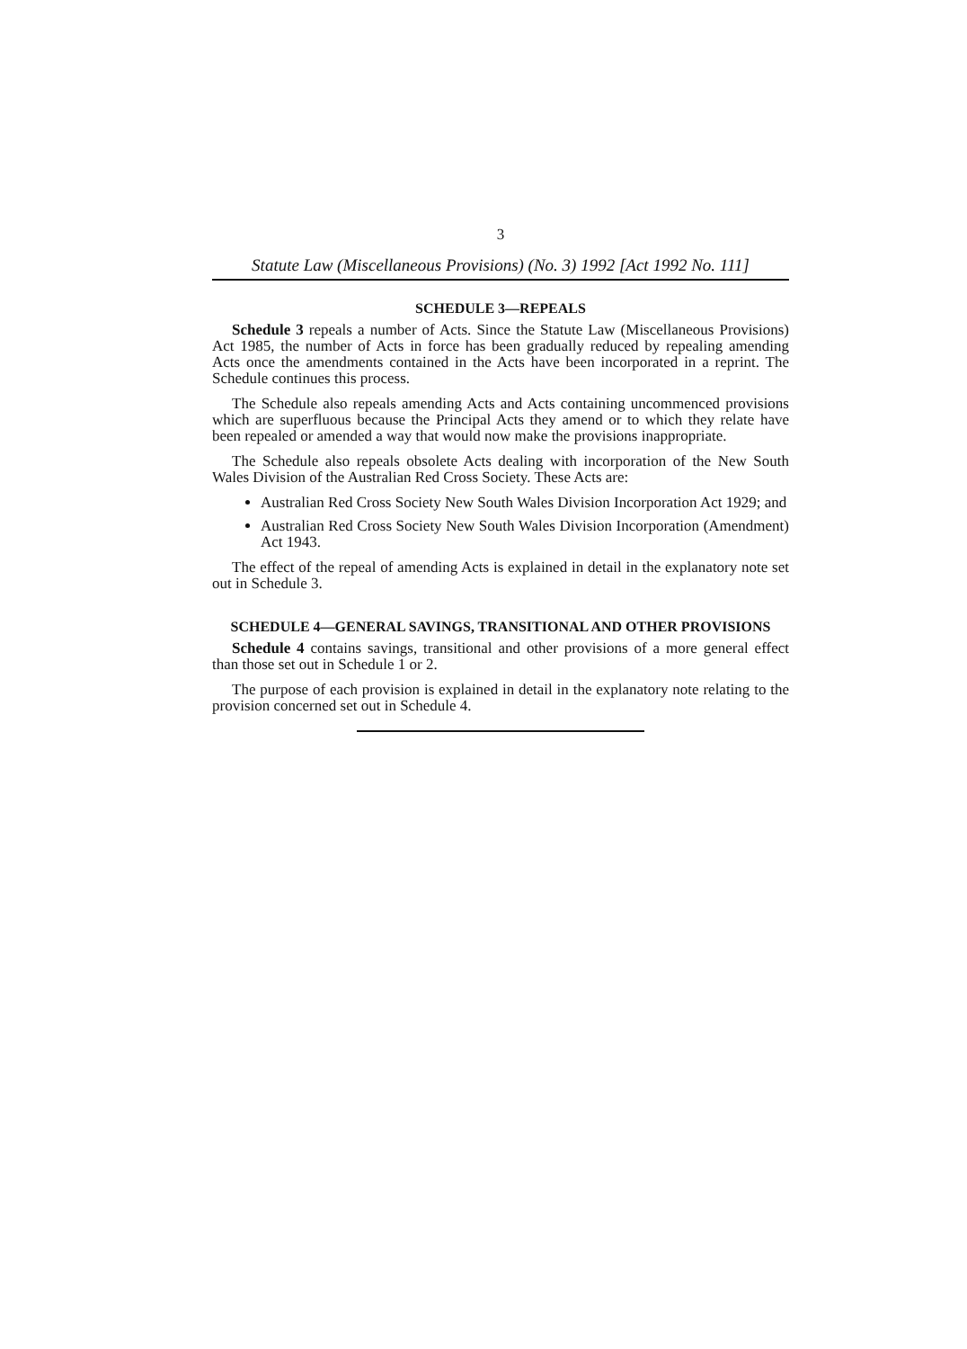3
Statute Law (Miscellaneous Provisions) (No. 3) 1992 [Act 1992 No. 111]
SCHEDULE 3—REPEALS
Schedule 3 repeals a number of Acts. Since the Statute Law (Miscellaneous Provisions) Act 1985, the number of Acts in force has been gradually reduced by repealing amending Acts once the amendments contained in the Acts have been incorporated in a reprint. The Schedule continues this process.
The Schedule also repeals amending Acts and Acts containing uncommenced provisions which are superfluous because the Principal Acts they amend or to which they relate have been repealed or amended a way that would now make the provisions inappropriate.
The Schedule also repeals obsolete Acts dealing with incorporation of the New South Wales Division of the Australian Red Cross Society. These Acts are:
Australian Red Cross Society New South Wales Division Incorporation Act 1929; and
Australian Red Cross Society New South Wales Division Incorporation (Amendment) Act 1943.
The effect of the repeal of amending Acts is explained in detail in the explanatory note set out in Schedule 3.
SCHEDULE 4—GENERAL SAVINGS, TRANSITIONAL AND OTHER PROVISIONS
Schedule 4 contains savings, transitional and other provisions of a more general effect than those set out in Schedule 1 or 2.
The purpose of each provision is explained in detail in the explanatory note relating to the provision concerned set out in Schedule 4.